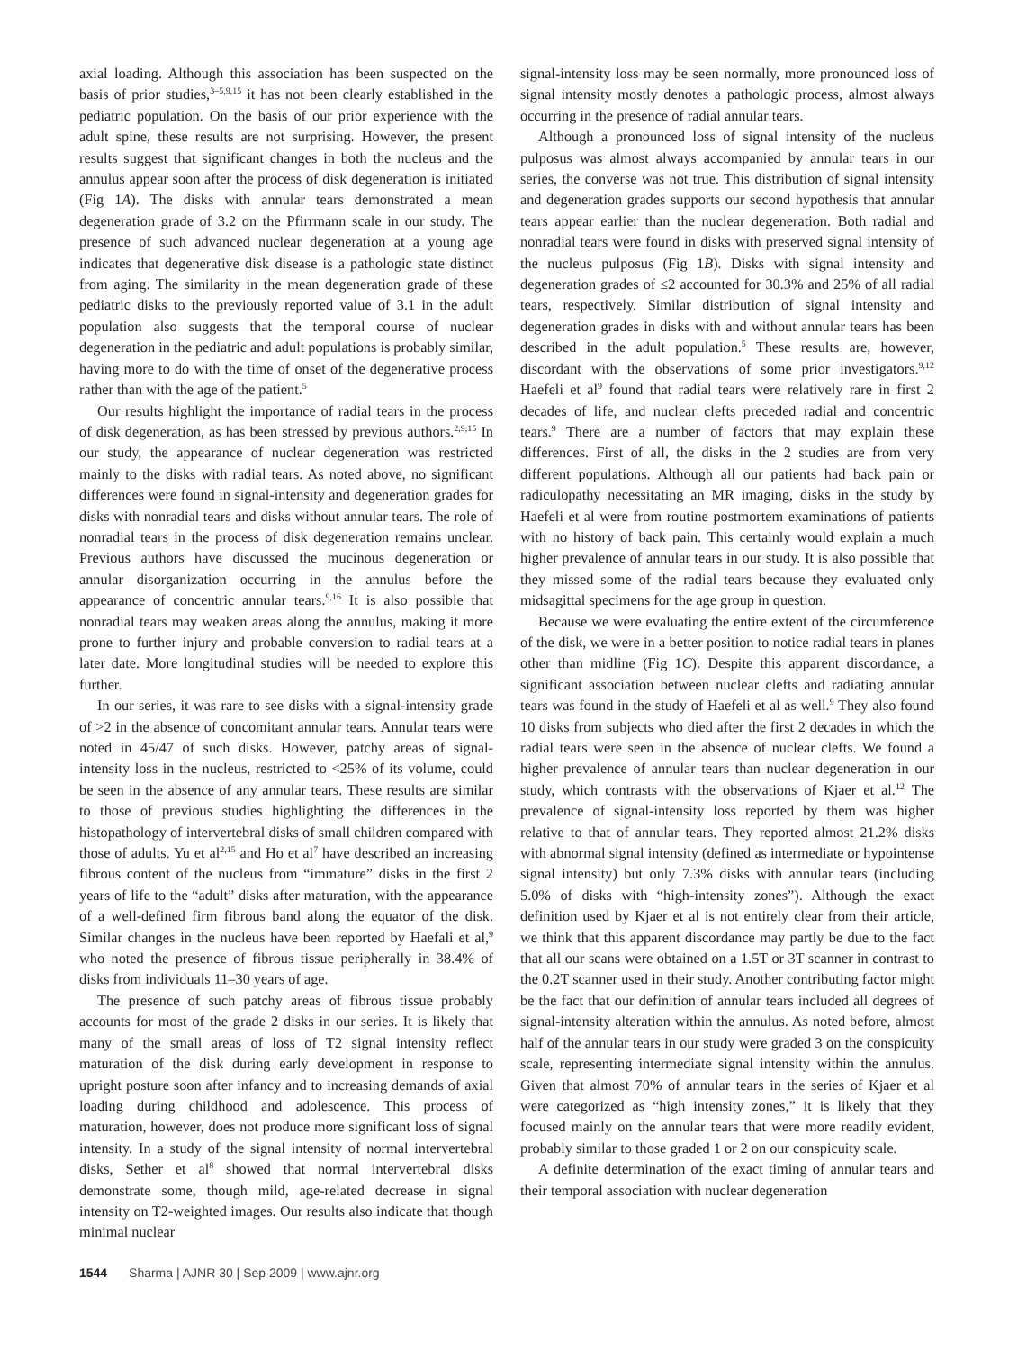axial loading. Although this association has been suspected on the basis of prior studies,<sup>3–5,9,15</sup> it has not been clearly established in the pediatric population. On the basis of our prior experience with the adult spine, these results are not surprising. However, the present results suggest that significant changes in both the nucleus and the annulus appear soon after the process of disk degeneration is initiated (Fig 1A). The disks with annular tears demonstrated a mean degeneration grade of 3.2 on the Pfirrmann scale in our study. The presence of such advanced nuclear degeneration at a young age indicates that degenerative disk disease is a pathologic state distinct from aging. The similarity in the mean degeneration grade of these pediatric disks to the previously reported value of 3.1 in the adult population also suggests that the temporal course of nuclear degeneration in the pediatric and adult populations is probably similar, having more to do with the time of onset of the degenerative process rather than with the age of the patient.<sup>5</sup>
Our results highlight the importance of radial tears in the process of disk degeneration, as has been stressed by previous authors.<sup>2,9,15</sup> In our study, the appearance of nuclear degeneration was restricted mainly to the disks with radial tears. As noted above, no significant differences were found in signal-intensity and degeneration grades for disks with nonradial tears and disks without annular tears. The role of nonradial tears in the process of disk degeneration remains unclear. Previous authors have discussed the mucinous degeneration or annular disorganization occurring in the annulus before the appearance of concentric annular tears.<sup>9,16</sup> It is also possible that nonradial tears may weaken areas along the annulus, making it more prone to further injury and probable conversion to radial tears at a later date. More longitudinal studies will be needed to explore this further.
In our series, it was rare to see disks with a signal-intensity grade of >2 in the absence of concomitant annular tears. Annular tears were noted in 45/47 of such disks. However, patchy areas of signal-intensity loss in the nucleus, restricted to <25% of its volume, could be seen in the absence of any annular tears. These results are similar to those of previous studies highlighting the differences in the histopathology of intervertebral disks of small children compared with those of adults. Yu et al<sup>2,15</sup> and Ho et al<sup>7</sup> have described an increasing fibrous content of the nucleus from “immature” disks in the first 2 years of life to the “adult” disks after maturation, with the appearance of a well-defined firm fibrous band along the equator of the disk. Similar changes in the nucleus have been reported by Haefali et al,<sup>9</sup> who noted the presence of fibrous tissue peripherally in 38.4% of disks from individuals 11–30 years of age.
The presence of such patchy areas of fibrous tissue probably accounts for most of the grade 2 disks in our series. It is likely that many of the small areas of loss of T2 signal intensity reflect maturation of the disk during early development in response to upright posture soon after infancy and to increasing demands of axial loading during childhood and adolescence. This process of maturation, however, does not produce more significant loss of signal intensity. In a study of the signal intensity of normal intervertebral disks, Sether et al<sup>8</sup> showed that normal intervertebral disks demonstrate some, though mild, age-related decrease in signal intensity on T2-weighted images. Our results also indicate that though minimal nuclear
signal-intensity loss may be seen normally, more pronounced loss of signal intensity mostly denotes a pathologic process, almost always occurring in the presence of radial annular tears.
Although a pronounced loss of signal intensity of the nucleus pulposus was almost always accompanied by annular tears in our series, the converse was not true. This distribution of signal intensity and degeneration grades supports our second hypothesis that annular tears appear earlier than the nuclear degeneration. Both radial and nonradial tears were found in disks with preserved signal intensity of the nucleus pulposus (Fig 1B). Disks with signal intensity and degeneration grades of ≤2 accounted for 30.3% and 25% of all radial tears, respectively. Similar distribution of signal intensity and degeneration grades in disks with and without annular tears has been described in the adult population.<sup>5</sup> These results are, however, discordant with the observations of some prior investigators.<sup>9,12</sup> Haefeli et al<sup>9</sup> found that radial tears were relatively rare in first 2 decades of life, and nuclear clefts preceded radial and concentric tears.<sup>9</sup> There are a number of factors that may explain these differences. First of all, the disks in the 2 studies are from very different populations. Although all our patients had back pain or radiculopathy necessitating an MR imaging, disks in the study by Haefeli et al were from routine postmortem examinations of patients with no history of back pain. This certainly would explain a much higher prevalence of annular tears in our study. It is also possible that they missed some of the radial tears because they evaluated only midsagittal specimens for the age group in question.
Because we were evaluating the entire extent of the circumference of the disk, we were in a better position to notice radial tears in planes other than midline (Fig 1C). Despite this apparent discordance, a significant association between nuclear clefts and radiating annular tears was found in the study of Haefeli et al as well.<sup>9</sup> They also found 10 disks from subjects who died after the first 2 decades in which the radial tears were seen in the absence of nuclear clefts. We found a higher prevalence of annular tears than nuclear degeneration in our study, which contrasts with the observations of Kjaer et al.<sup>12</sup> The prevalence of signal-intensity loss reported by them was higher relative to that of annular tears. They reported almost 21.2% disks with abnormal signal intensity (defined as intermediate or hypointense signal intensity) but only 7.3% disks with annular tears (including 5.0% of disks with “high-intensity zones”). Although the exact definition used by Kjaer et al is not entirely clear from their article, we think that this apparent discordance may partly be due to the fact that all our scans were obtained on a 1.5T or 3T scanner in contrast to the 0.2T scanner used in their study. Another contributing factor might be the fact that our definition of annular tears included all degrees of signal-intensity alteration within the annulus. As noted before, almost half of the annular tears in our study were graded 3 on the conspicuity scale, representing intermediate signal intensity within the annulus. Given that almost 70% of annular tears in the series of Kjaer et al were categorized as “high intensity zones,” it is likely that they focused mainly on the annular tears that were more readily evident, probably similar to those graded 1 or 2 on our conspicuity scale.
A definite determination of the exact timing of annular tears and their temporal association with nuclear degeneration
1544 Sharma | AJNR 30 | Sep 2009 | www.ajnr.org